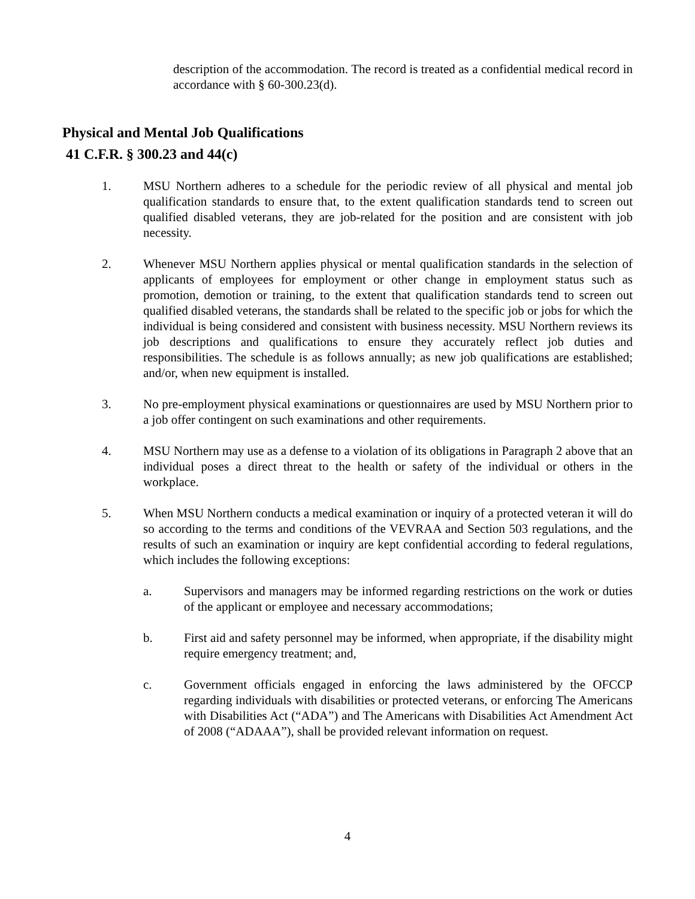description of the accommodation. The record is treated as a confidential medical record in accordance with § 60-300.23(d).
Physical and Mental Job Qualifications
41 C.F.R. § 300.23 and 44(c)
1. MSU Northern adheres to a schedule for the periodic review of all physical and mental job qualification standards to ensure that, to the extent qualification standards tend to screen out qualified disabled veterans, they are job-related for the position and are consistent with job necessity.
2. Whenever MSU Northern applies physical or mental qualification standards in the selection of applicants of employees for employment or other change in employment status such as promotion, demotion or training, to the extent that qualification standards tend to screen out qualified disabled veterans, the standards shall be related to the specific job or jobs for which the individual is being considered and consistent with business necessity. MSU Northern reviews its job descriptions and qualifications to ensure they accurately reflect job duties and responsibilities. The schedule is as follows annually; as new job qualifications are established; and/or, when new equipment is installed.
3. No pre-employment physical examinations or questionnaires are used by MSU Northern prior to a job offer contingent on such examinations and other requirements.
4. MSU Northern may use as a defense to a violation of its obligations in Paragraph 2 above that an individual poses a direct threat to the health or safety of the individual or others in the workplace.
5. When MSU Northern conducts a medical examination or inquiry of a protected veteran it will do so according to the terms and conditions of the VEVRAA and Section 503 regulations, and the results of such an examination or inquiry are kept confidential according to federal regulations, which includes the following exceptions:
a. Supervisors and managers may be informed regarding restrictions on the work or duties of the applicant or employee and necessary accommodations;
b. First aid and safety personnel may be informed, when appropriate, if the disability might require emergency treatment; and,
c. Government officials engaged in enforcing the laws administered by the OFCCP regarding individuals with disabilities or protected veterans, or enforcing The Americans with Disabilities Act (“ADA”) and The Americans with Disabilities Act Amendment Act of 2008 (“ADAAA”), shall be provided relevant information on request.
4